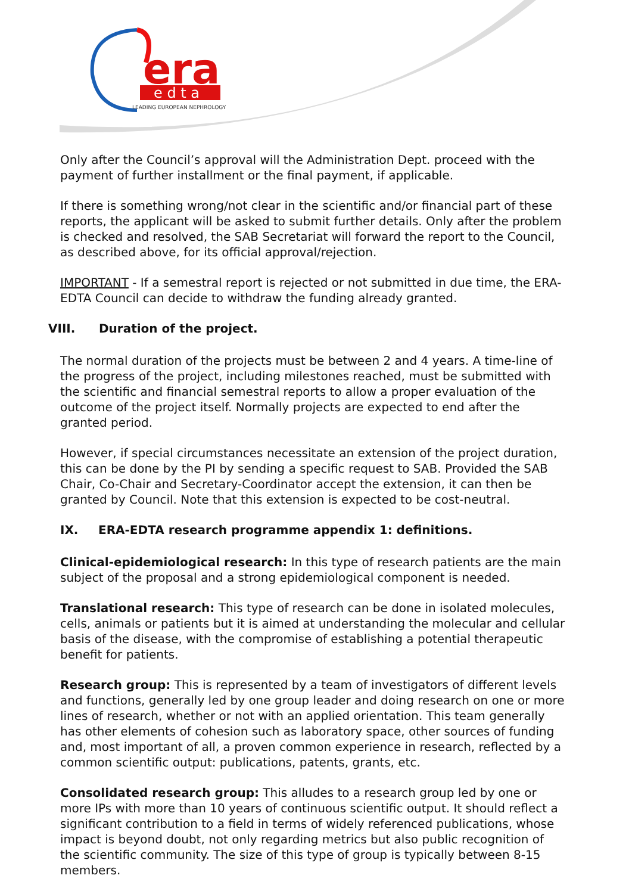era
e d t a
LEADING EUROPEAN NEPHROLOGY
Only after the Council’s approval will the Administration Dept. proceed with the payment of further installment or the final payment, if applicable.
If there is something wrong/not clear in the scientific and/or financial part of these reports, the applicant will be asked to submit further details. Only after the problem is checked and resolved, the SAB Secretariat will forward the report to the Council, as described above, for its official approval/rejection.
IMPORTANT - If a semestral report is rejected or not submitted in due time, the ERA-EDTA Council can decide to withdraw the funding already granted.
VIII. Duration of the project.
The normal duration of the projects must be between 2 and 4 years. A time-line of the progress of the project, including milestones reached, must be submitted with the scientific and financial semestral reports to allow a proper evaluation of the outcome of the project itself. Normally projects are expected to end after the granted period.
However, if special circumstances necessitate an extension of the project duration, this can be done by the PI by sending a specific request to SAB. Provided the SAB Chair, Co-Chair and Secretary-Coordinator accept the extension, it can then be granted by Council. Note that this extension is expected to be cost-neutral.
IX. ERA-EDTA research programme appendix 1: definitions.
Clinical-epidemiological research: In this type of research patients are the main subject of the proposal and a strong epidemiological component is needed.
Translational research: This type of research can be done in isolated molecules, cells, animals or patients but it is aimed at understanding the molecular and cellular basis of the disease, with the compromise of establishing a potential therapeutic benefit for patients.
Research group: This is represented by a team of investigators of different levels and functions, generally led by one group leader and doing research on one or more lines of research, whether or not with an applied orientation. This team generally has other elements of cohesion such as laboratory space, other sources of funding and, most important of all, a proven common experience in research, reflected by a common scientific output: publications, patents, grants, etc.
Consolidated research group: This alludes to a research group led by one or more IPs with more than 10 years of continuous scientific output. It should reflect a significant contribution to a field in terms of widely referenced publications, whose impact is beyond doubt, not only regarding metrics but also public recognition of the scientific community. The size of this type of group is typically between 8-15 members.